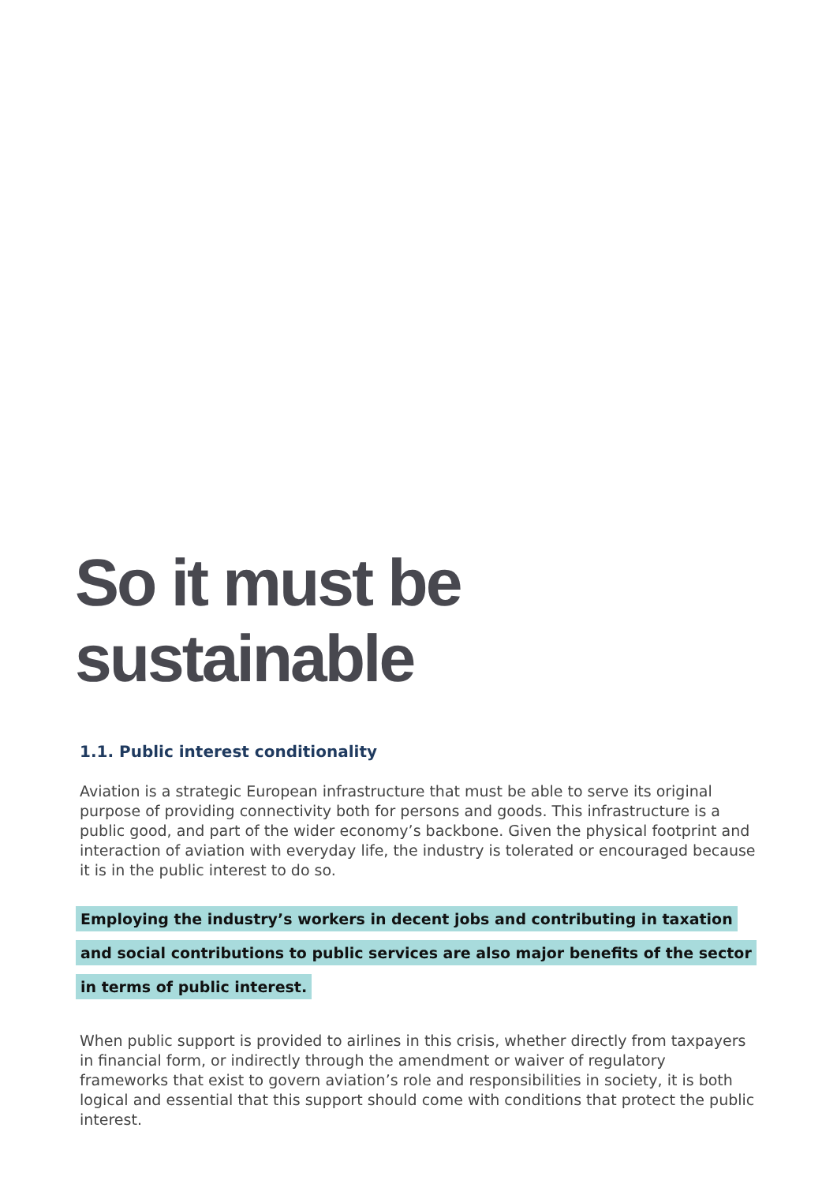So it must be
sustainable
1.1. Public interest conditionality
Aviation is a strategic European infrastructure that must be able to serve its original purpose of providing connectivity both for persons and goods. This infrastructure is a public good, and part of the wider economy’s backbone. Given the physical footprint and interaction of aviation with everyday life, the industry is tolerated or encouraged because it is in the public interest to do so.
Employing the industry’s workers in decent jobs and contributing in taxation and social contributions to public services are also major benefits of the sector in terms of public interest.
When public support is provided to airlines in this crisis, whether directly from taxpayers in financial form, or indirectly through the amendment or waiver of regulatory frameworks that exist to govern aviation’s role and responsibilities in society, it is both logical and essential that this support should come with conditions that protect the public interest.